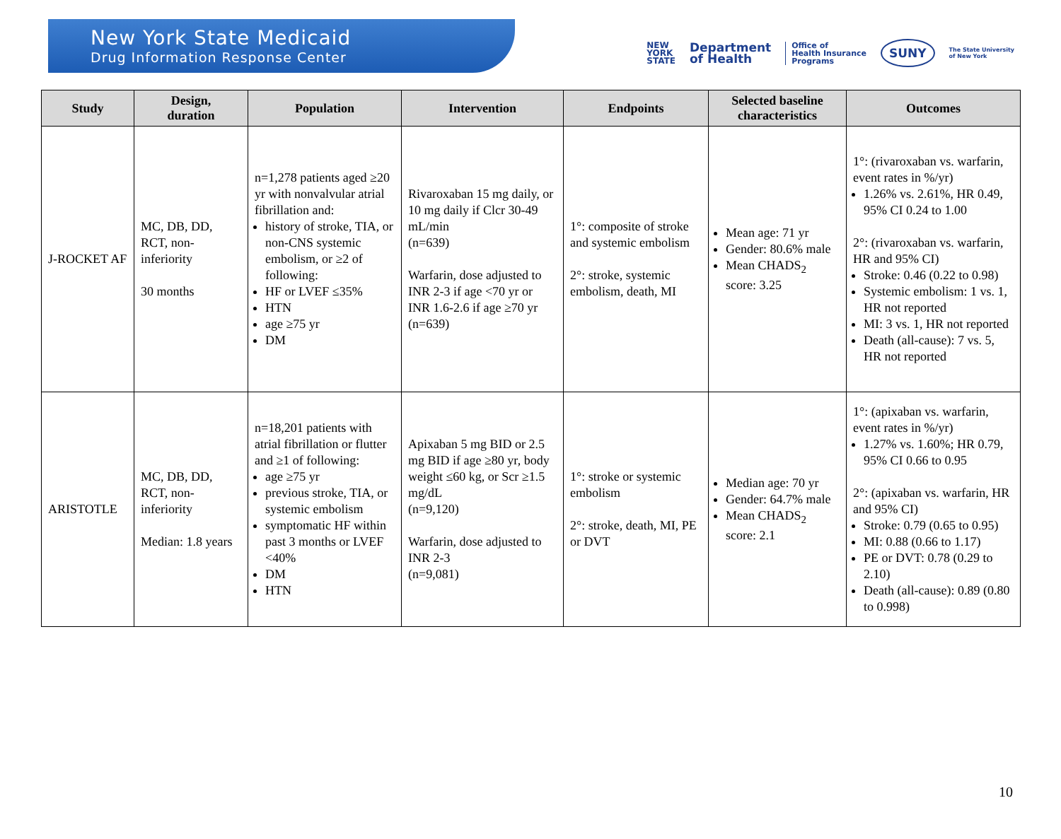New York State Medicaid
Drug Information Response Center
NEW
YORK
STATE
Department
of Health
Office of
Health Insurance
Programs
SUNY
The State University
of New York
| Study | Design, duration | Population | Intervention | Endpoints | Selected baseline characteristics | Outcomes |
| --- | --- | --- | --- | --- | --- | --- |
| J-ROCKET AF | MC, DB, DD, RCT, non-inferiority 30 months | n=1,278 patients aged ≥20 yr with nonvalvular atrial fibrillation and: history of stroke, TIA, or non-CNS systemic embolism, or ≥2 of following: HF or LVEF ≤35% HTN age ≥75 yr DM | Rivaroxaban 15 mg daily, or 10 mg daily if Clcr 30-49 mL/min (n=639) Warfarin, dose adjusted to INR 2-3 if age <70 yr or INR 1.6-2.6 if age ≥70 yr (n=639) | 1°: composite of stroke and systemic embolism 2°: stroke, systemic embolism, death, MI | Mean age: 71 yr Gender: 80.6% male Mean CHADS<sub>2</sub> score: 3.25 | 1°: (rivaroxaban vs. warfarin, event rates in %/yr) 1.26% vs. 2.61%, HR 0.49, 95% CI 0.24 to 1.00 2°: (rivaroxaban vs. warfarin, HR and 95% CI) Stroke: 0.46 (0.22 to 0.98) Systemic embolism: 1 vs. 1, HR not reported MI: 3 vs. 1, HR not reported Death (all-cause): 7 vs. 5, HR not reported |
| ARISTOTLE | MC, DB, DD, RCT, non-inferiority Median: 1.8 years | n=18,201 patients with atrial fibrillation or flutter and ≥1 of following: age ≥75 yr previous stroke, TIA, or systemic embolism symptomatic HF within past 3 months or LVEF <40% DM HTN | Apixaban 5 mg BID or 2.5 mg BID if age ≥80 yr, body weight ≤60 kg, or Scr ≥1.5 mg/dL (n=9,120) Warfarin, dose adjusted to INR 2-3 (n=9,081) | 1°: stroke or systemic embolism 2°: stroke, death, MI, PE or DVT | Median age: 70 yr Gender: 64.7% male Mean CHADS<sub>2</sub> score: 2.1 | 1°: (apixaban vs. warfarin, event rates in %/yr) 1.27% vs. 1.60%; HR 0.79, 95% CI 0.66 to 0.95 2°: (apixaban vs. warfarin, HR and 95% CI) Stroke: 0.79 (0.65 to 0.95) MI: 0.88 (0.66 to 1.17) PE or DVT: 0.78 (0.29 to 2.10) Death (all-cause): 0.89 (0.80 to 0.998) |
10